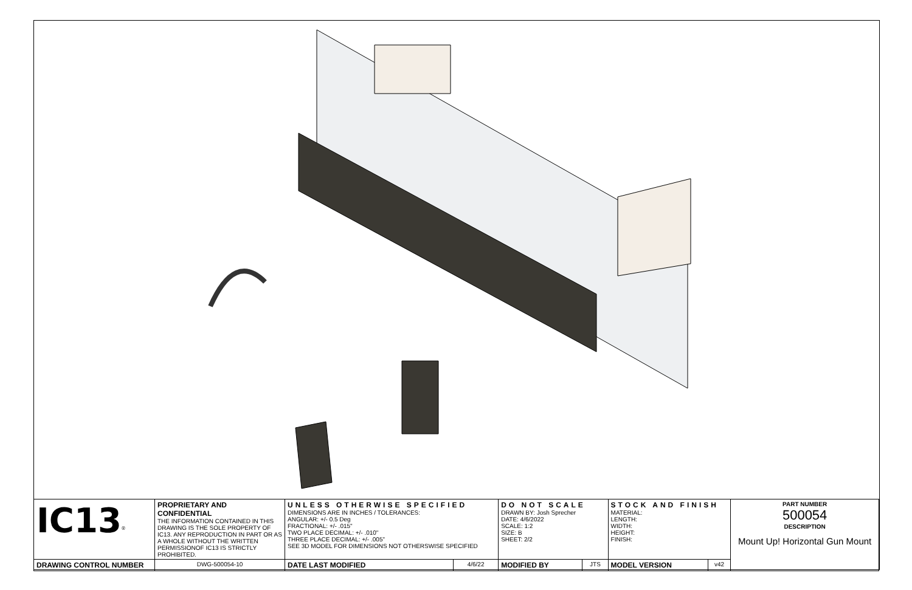| IC13<sup>®</sup> | PROPRIETARY AND CONFIDENTIAL THE INFORMATION CONTAINED IN THIS DRAWING IS THE SOLE PROPERTY OF IC13. ANY REPRODUCTION IN PART OR AS A WHOLE WITHOUT THE WRITTEN PERMISSIONOF IC13 IS STRICTLY PROHIBITED. | UNLESS OTHERWISE SPECIFIED DIMENSIONS ARE IN INCHES / TOLERANCES: ANGULAR: +/- 0.5 Deg FRACTIONAL: +/- .015" TWO PLACE DECIMAL: +/- .010" THREE PLACE DECIMAL: +/- .005" SEE 3D MODEL FOR DIMENSIONS NOT OTHERSWISE SPECIFIED | | DO NOT SCALE DRAWN BY: Josh Sprecher DATE: 4/6/2022 SCALE: 1:2 SIZE: B SHEET: 2/2 | | STOCK AND FINISH MATERIAL: LENGTH: WIDTH: HEIGHT: FINISH: | | PART NUMBER 500054 DESCRIPTION Mount Up! Horizontal Gun Mount |
| DRAWING CONTROL NUMBER | DWG-500054-10 | DATE LAST MODIFIED | 4/6/22 | MODIFIED BY | JTS | MODEL VERSION | v42 | |